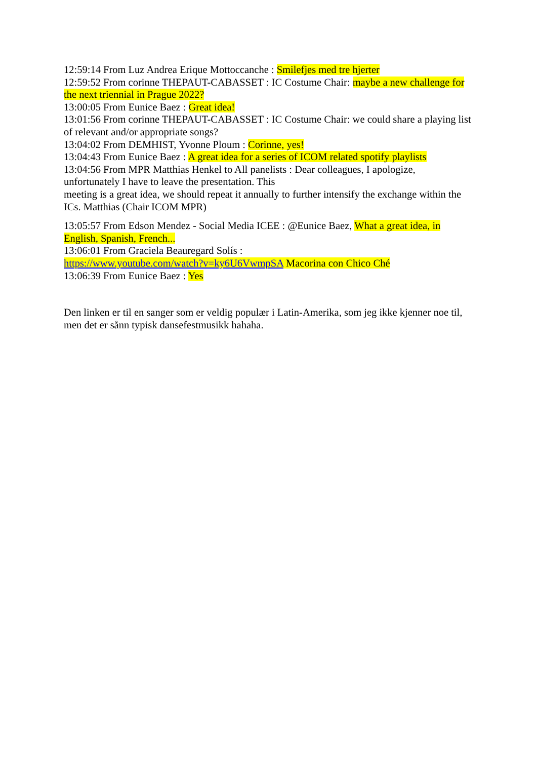12:59:14 From Luz Andrea Erique Mottoccanche : Smilefjes med tre hjerter
12:59:52 From corinne THEPAUT-CABASSET : IC Costume Chair: maybe a new challenge for the next triennial in Prague 2022?
13:00:05 From Eunice Baez : Great idea!
13:01:56 From corinne THEPAUT-CABASSET : IC Costume Chair: we could share a playing list of relevant and/or appropriate songs?
13:04:02 From DEMHIST, Yvonne Ploum : Corinne, yes!
13:04:43 From Eunice Baez : A great idea for a series of ICOM related spotify playlists
13:04:56 From MPR Matthias Henkel to All panelists : Dear colleagues, I apologize, unfortunately I have to leave the presentation. This
meeting is a great idea, we should repeat it annually to further intensify the exchange within the ICs. Matthias (Chair ICOM MPR)
13:05:57 From Edson Mendez - Social Media ICEE : @Eunice Baez, What a great idea, in English, Spanish, French...
13:06:01 From Graciela Beauregard Solís :
https://www.youtube.com/watch?v=ky6U6VwmpSA Macorina con Chico Ché
13:06:39 From Eunice Baez : Yes
Den linken er til en sanger som er veldig populær i Latin-Amerika, som jeg ikke kjenner noe til, men det er sånn typisk dansefestmusikk hahaha.